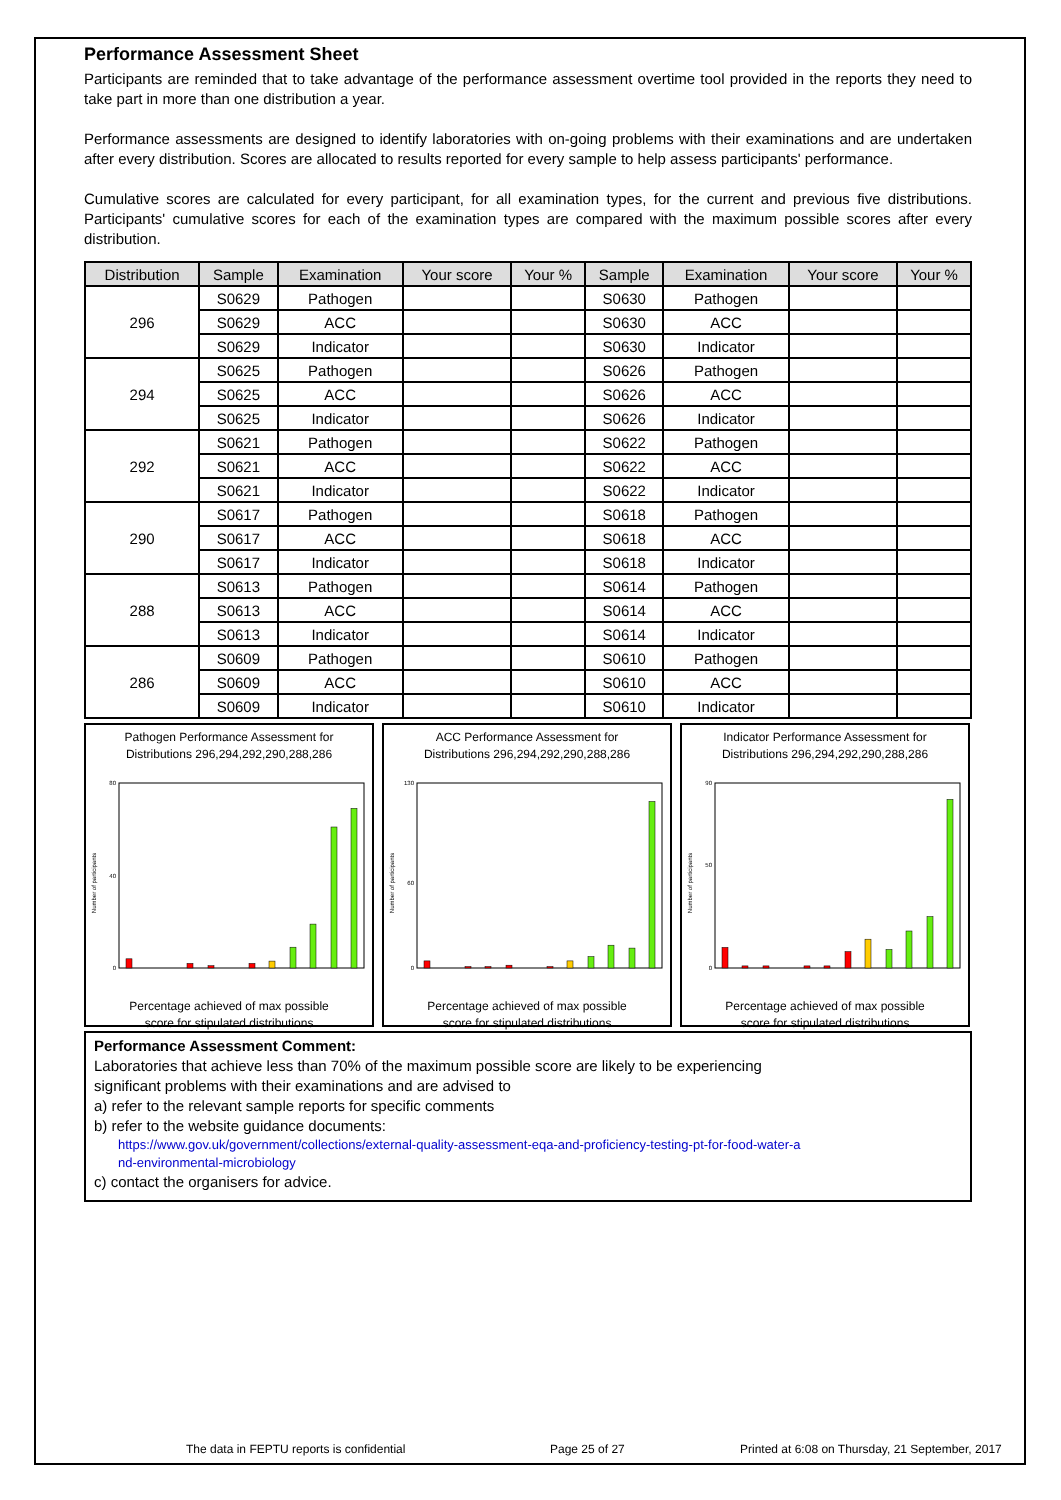Performance Assessment Sheet
Participants are reminded that to take advantage of the performance assessment overtime tool provided in the reports they need to take part in more than one distribution a year.
Performance assessments are designed to identify laboratories with on-going problems with their examinations and are undertaken after every distribution. Scores are allocated to results reported for every sample to help assess participants' performance.
Cumulative scores are calculated for every participant, for all examination types, for the current and previous five distributions. Participants' cumulative scores for each of the examination types are compared with the maximum possible scores after every distribution.
| Distribution | Sample | Examination | Your score | Your % | Sample | Examination | Your score | Your % |
| --- | --- | --- | --- | --- | --- | --- | --- | --- |
| 296 | S0629 | Pathogen | | | S0630 | Pathogen | | |
| | S0629 | ACC | | | S0630 | ACC | | |
| | S0629 | Indicator | | | S0630 | Indicator | | |
| 294 | S0625 | Pathogen | | | S0626 | Pathogen | | |
| | S0625 | ACC | | | S0626 | ACC | | |
| | S0625 | Indicator | | | S0626 | Indicator | | |
| 292 | S0621 | Pathogen | | | S0622 | Pathogen | | |
| | S0621 | ACC | | | S0622 | ACC | | |
| | S0621 | Indicator | | | S0622 | Indicator | | |
| 290 | S0617 | Pathogen | | | S0618 | Pathogen | | |
| | S0617 | ACC | | | S0618 | ACC | | |
| | S0617 | Indicator | | | S0618 | Indicator | | |
| 288 | S0613 | Pathogen | | | S0614 | Pathogen | | |
| | S0613 | ACC | | | S0614 | ACC | | |
| | S0613 | Indicator | | | S0614 | Indicator | | |
| 286 | S0609 | Pathogen | | | S0610 | Pathogen | | |
| | S0609 | ACC | | | S0610 | ACC | | |
| | S0609 | Indicator | | | S0610 | Indicator | | |
Pathogen Performance Assessment for
Distributions 296,294,292,290,288,286
Number of participants
80
40
0
Percentage achieved of max possible
score for stipulated distributions
ACC Performance Assessment for
Distributions 296,294,292,290,288,286
Number of participants
130
60
0
Percentage achieved of max possible
score for stipulated distributions
Indicator Performance Assessment for
Distributions 296,294,292,290,288,286
Number of participants
90
50
0
Percentage achieved of max possible
score for stipulated distributions
Performance Assessment Comment:
Laboratories that achieve less than 70% of the maximum possible score are likely to be experiencing
significant problems with their examinations and are advised to
a) refer to the relevant sample reports for specific comments
b) refer to the website guidance documents:
https://www.gov.uk/government/collections/external-quality-assessment-eqa-and-proficiency-testing-pt-for-food-water-a
nd-environmental-microbiology
c) contact the organisers for advice.
The data in FEPTU reports is confidential Page 25 of 27 Printed at 6:08 on Thursday, 21 September, 2017